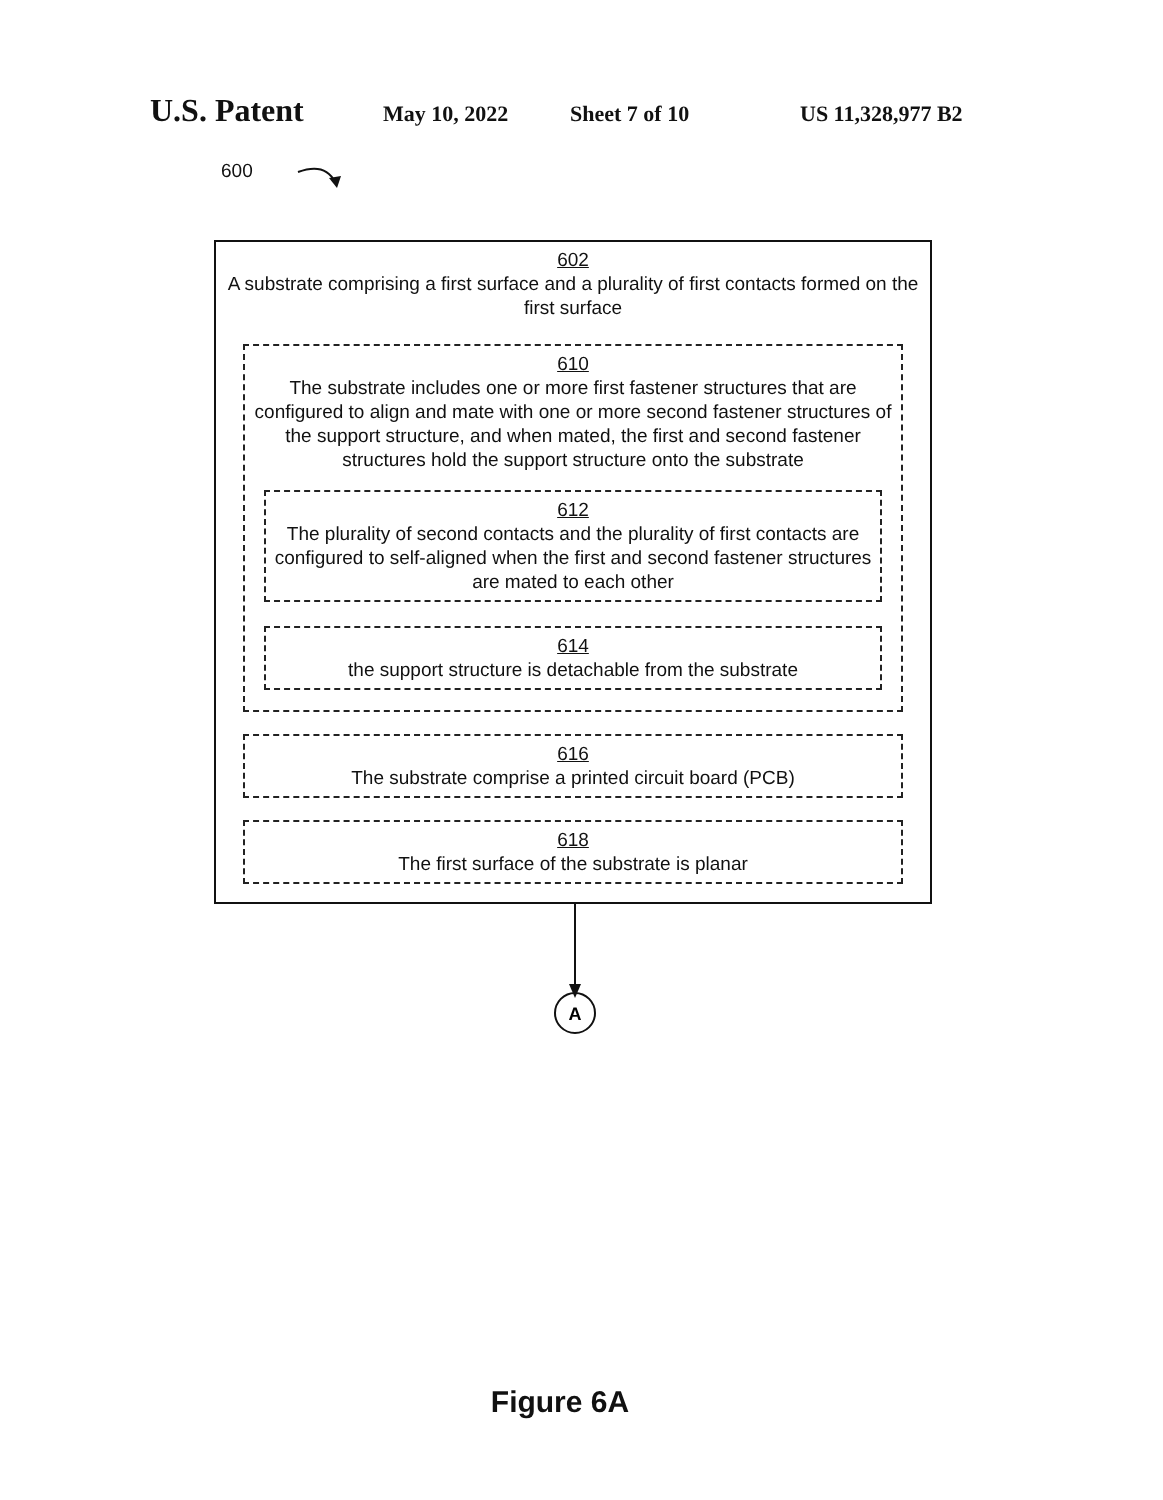U.S. Patent May 10, 2022 Sheet 7 of 10 US 11,328,977 B2
600
602
A substrate comprising a first surface and a plurality of first contacts formed on the first surface
610
The substrate includes one or more first fastener structures that are configured to align and mate with one or more second fastener structures of the support structure, and when mated, the first and second fastener structures hold the support structure onto the substrate
612
The plurality of second contacts and the plurality of first contacts are configured to self-aligned when the first and second fastener structures are mated to each other
614
the support structure is detachable from the substrate
616
The substrate comprise a printed circuit board (PCB)
618
The first surface of the substrate is planar
A
Figure 6A